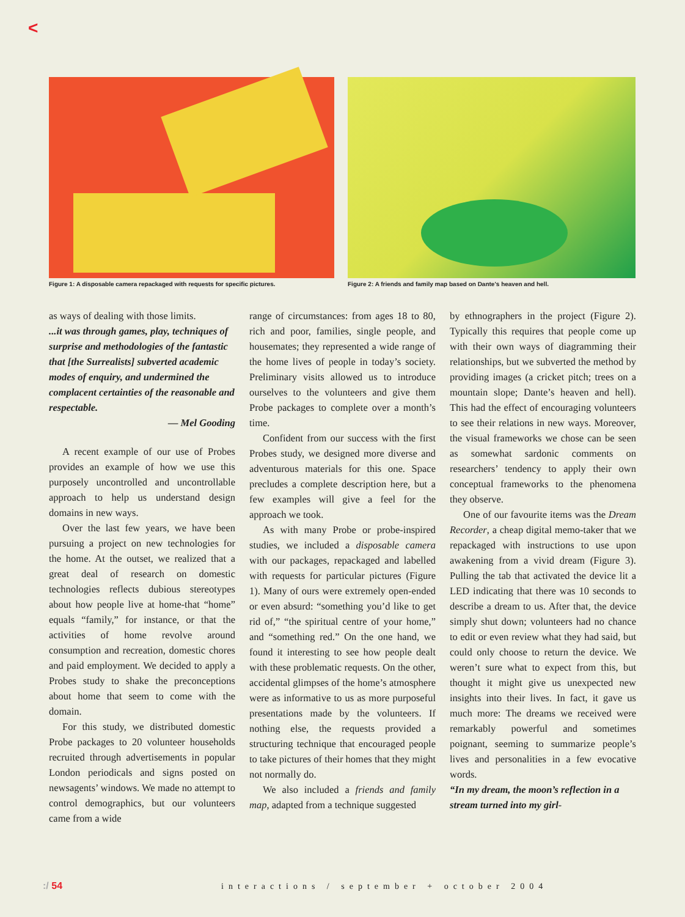<
Figure 1: A disposable camera repackaged with requests for specific pictures.
Figure 2: A friends and family map based on Dante's heaven and hell.
as ways of dealing with those limits.
...it was through games, play, techniques of surprise and methodologies of the fantastic that [the Surrealists] subverted academic modes of enquiry, and undermined the complacent certainties of the reasonable and respectable.
— Mel Gooding
A recent example of our use of Probes provides an example of how we use this purposely uncontrolled and uncontrollable approach to help us understand design domains in new ways.
Over the last few years, we have been pursuing a project on new technologies for the home. At the outset, we realized that a great deal of research on domestic technologies reflects dubious stereotypes about how people live at home-that “home” equals “family,” for instance, or that the activities of home revolve around consumption and recreation, domestic chores and paid employment. We decided to apply a Probes study to shake the preconceptions about home that seem to come with the domain.
For this study, we distributed domestic Probe packages to 20 volunteer households recruited through advertisements in popular London periodicals and signs posted on newsagents’ windows. We made no attempt to control demographics, but our volunteers came from a wide
range of circumstances: from ages 18 to 80, rich and poor, families, single people, and housemates; they represented a wide range of the home lives of people in today’s society. Preliminary visits allowed us to introduce ourselves to the volunteers and give them Probe packages to complete over a month’s time.
Confident from our success with the first Probes study, we designed more diverse and adventurous materials for this one. Space precludes a complete description here, but a few examples will give a feel for the approach we took.
As with many Probe or probe-inspired studies, we included a disposable camera with our packages, repackaged and labelled with requests for particular pictures (Figure 1). Many of ours were extremely open-ended or even absurd: “something you’d like to get rid of,” “the spiritual centre of your home,” and “something red.” On the one hand, we found it interesting to see how people dealt with these problematic requests. On the other, accidental glimpses of the home’s atmosphere were as informative to us as more purposeful presentations made by the volunteers. If nothing else, the requests provided a structuring technique that encouraged people to take pictures of their homes that they might not normally do.
We also included a friends and family map, adapted from a technique suggested
by ethnographers in the project (Figure 2). Typically this requires that people come up with their own ways of diagramming their relationships, but we subverted the method by providing images (a cricket pitch; trees on a mountain slope; Dante’s heaven and hell). This had the effect of encouraging volunteers to see their relations in new ways. Moreover, the visual frameworks we chose can be seen as somewhat sardonic comments on researchers’ tendency to apply their own conceptual frameworks to the phenomena they observe.
One of our favourite items was the Dream Recorder, a cheap digital memo-taker that we repackaged with instructions to use upon awakening from a vivid dream (Figure 3). Pulling the tab that activated the device lit a LED indicating that there was 10 seconds to describe a dream to us. After that, the device simply shut down; volunteers had no chance to edit or even review what they had said, but could only choose to return the device. We weren’t sure what to expect from this, but thought it might give us unexpected new insights into their lives. In fact, it gave us much more: The dreams we received were remarkably powerful and sometimes poignant, seeming to summarize people’s lives and personalities in a few evocative words.
“In my dream, the moon’s reflection in a stream turned into my girl-
:/ 54 interactions / september + october 2004